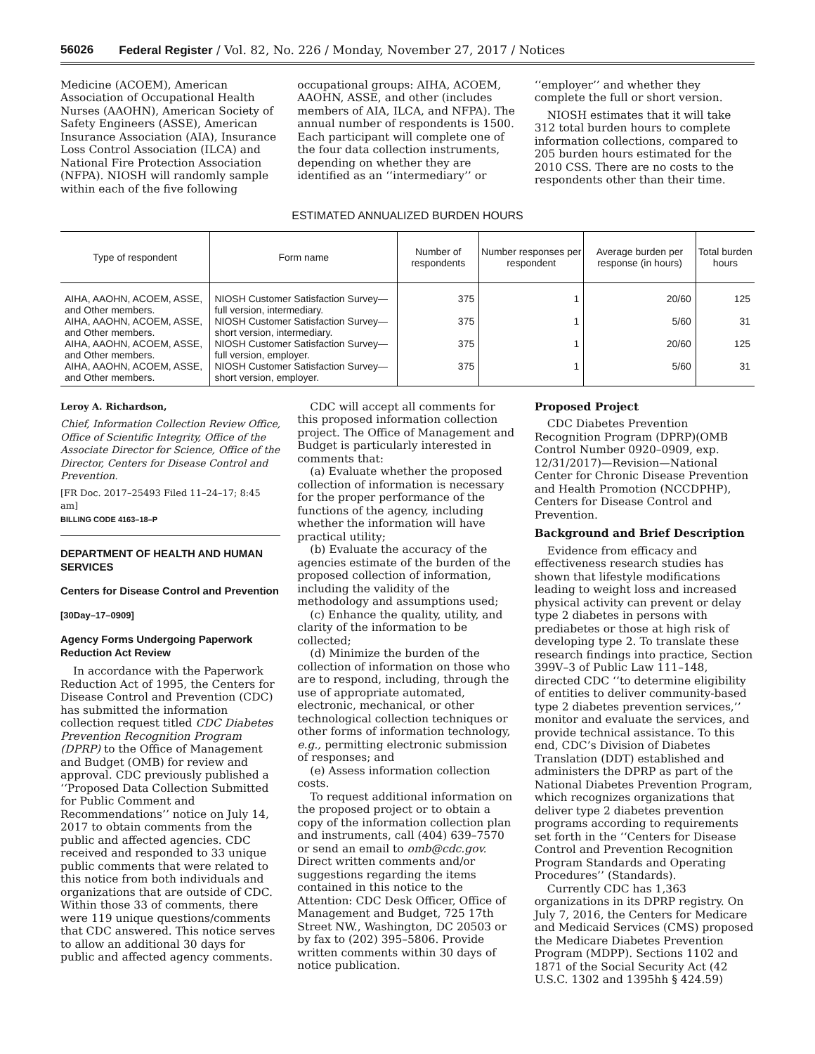56026 Federal Register / Vol. 82, No. 226 / Monday, November 27, 2017 / Notices
Medicine (ACOEM), American Association of Occupational Health Nurses (AAOHN), American Society of Safety Engineers (ASSE), American Insurance Association (AIA), Insurance Loss Control Association (ILCA) and National Fire Protection Association (NFPA). NIOSH will randomly sample within each of the five following
occupational groups: AIHA, ACOEM, AAOHN, ASSE, and other (includes members of AIA, ILCA, and NFPA). The annual number of respondents is 1500. Each participant will complete one of the four data collection instruments, depending on whether they are identified as an ‘‘intermediary’’ or
‘‘employer’’ and whether they complete the full or short version.
NIOSH estimates that it will take 312 total burden hours to complete information collections, compared to 205 burden hours estimated for the 2010 CSS. There are no costs to the respondents other than their time.
ESTIMATED ANNUALIZED BURDEN HOURS
| Type of respondent | Form name | Number of respondents | Number responses per respondent | Average burden per response (in hours) | Total burden hours |
| --- | --- | --- | --- | --- | --- |
| AIHA, AAOHN, ACOEM, ASSE, and Other members. | NIOSH Customer Satisfaction Survey—full version, intermediary. | 375 | 1 | 20/60 | 125 |
| AIHA, AAOHN, ACOEM, ASSE, and Other members. | NIOSH Customer Satisfaction Survey—short version, intermediary. | 375 | 1 | 5/60 | 31 |
| AIHA, AAOHN, ACOEM, ASSE, and Other members. | NIOSH Customer Satisfaction Survey—full version, employer. | 375 | 1 | 20/60 | 125 |
| AIHA, AAOHN, ACOEM, ASSE, and Other members. | NIOSH Customer Satisfaction Survey—short version, employer. | 375 | 1 | 5/60 | 31 |
Leroy A. Richardson,
Chief, Information Collection Review Office, Office of Scientific Integrity, Office of the Associate Director for Science, Office of the Director, Centers for Disease Control and Prevention.
[FR Doc. 2017–25493 Filed 11–24–17; 8:45 am]
BILLING CODE 4163–18–P
DEPARTMENT OF HEALTH AND HUMAN SERVICES
Centers for Disease Control and Prevention
[30Day–17–0909]
Agency Forms Undergoing Paperwork Reduction Act Review
In accordance with the Paperwork Reduction Act of 1995, the Centers for Disease Control and Prevention (CDC) has submitted the information collection request titled CDC Diabetes Prevention Recognition Program (DPRP) to the Office of Management and Budget (OMB) for review and approval. CDC previously published a ‘‘Proposed Data Collection Submitted for Public Comment and Recommendations’’ notice on July 14, 2017 to obtain comments from the public and affected agencies. CDC received and responded to 33 unique public comments that were related to this notice from both individuals and organizations that are outside of CDC. Within those 33 of comments, there were 119 unique questions/comments that CDC answered. This notice serves to allow an additional 30 days for public and affected agency comments.
CDC will accept all comments for this proposed information collection project. The Office of Management and Budget is particularly interested in comments that:
(a) Evaluate whether the proposed collection of information is necessary for the proper performance of the functions of the agency, including whether the information will have practical utility;
(b) Evaluate the accuracy of the agencies estimate of the burden of the proposed collection of information, including the validity of the methodology and assumptions used;
(c) Enhance the quality, utility, and clarity of the information to be collected;
(d) Minimize the burden of the collection of information on those who are to respond, including, through the use of appropriate automated, electronic, mechanical, or other technological collection techniques or other forms of information technology, e.g., permitting electronic submission of responses; and
(e) Assess information collection costs.
To request additional information on the proposed project or to obtain a copy of the information collection plan and instruments, call (404) 639–7570 or send an email to omb@cdc.gov. Direct written comments and/or suggestions regarding the items contained in this notice to the Attention: CDC Desk Officer, Office of Management and Budget, 725 17th Street NW., Washington, DC 20503 or by fax to (202) 395–5806. Provide written comments within 30 days of notice publication.
Proposed Project
CDC Diabetes Prevention Recognition Program (DPRP)(OMB Control Number 0920–0909, exp. 12/31/2017)—Revision—National Center for Chronic Disease Prevention and Health Promotion (NCCDPHP), Centers for Disease Control and Prevention.
Background and Brief Description
Evidence from efficacy and effectiveness research studies has shown that lifestyle modifications leading to weight loss and increased physical activity can prevent or delay type 2 diabetes in persons with prediabetes or those at high risk of developing type 2. To translate these research findings into practice, Section 399V–3 of Public Law 111–148, directed CDC ‘‘to determine eligibility of entities to deliver community-based type 2 diabetes prevention services,’’ monitor and evaluate the services, and provide technical assistance. To this end, CDC’s Division of Diabetes Translation (DDT) established and administers the DPRP as part of the National Diabetes Prevention Program, which recognizes organizations that deliver type 2 diabetes prevention programs according to requirements set forth in the ‘‘Centers for Disease Control and Prevention Recognition Program Standards and Operating Procedures’’ (Standards).
Currently CDC has 1,363 organizations in its DPRP registry. On July 7, 2016, the Centers for Medicare and Medicaid Services (CMS) proposed the Medicare Diabetes Prevention Program (MDPP). Sections 1102 and 1871 of the Social Security Act (42 U.S.C. 1302 and 1395hh § 424.59)